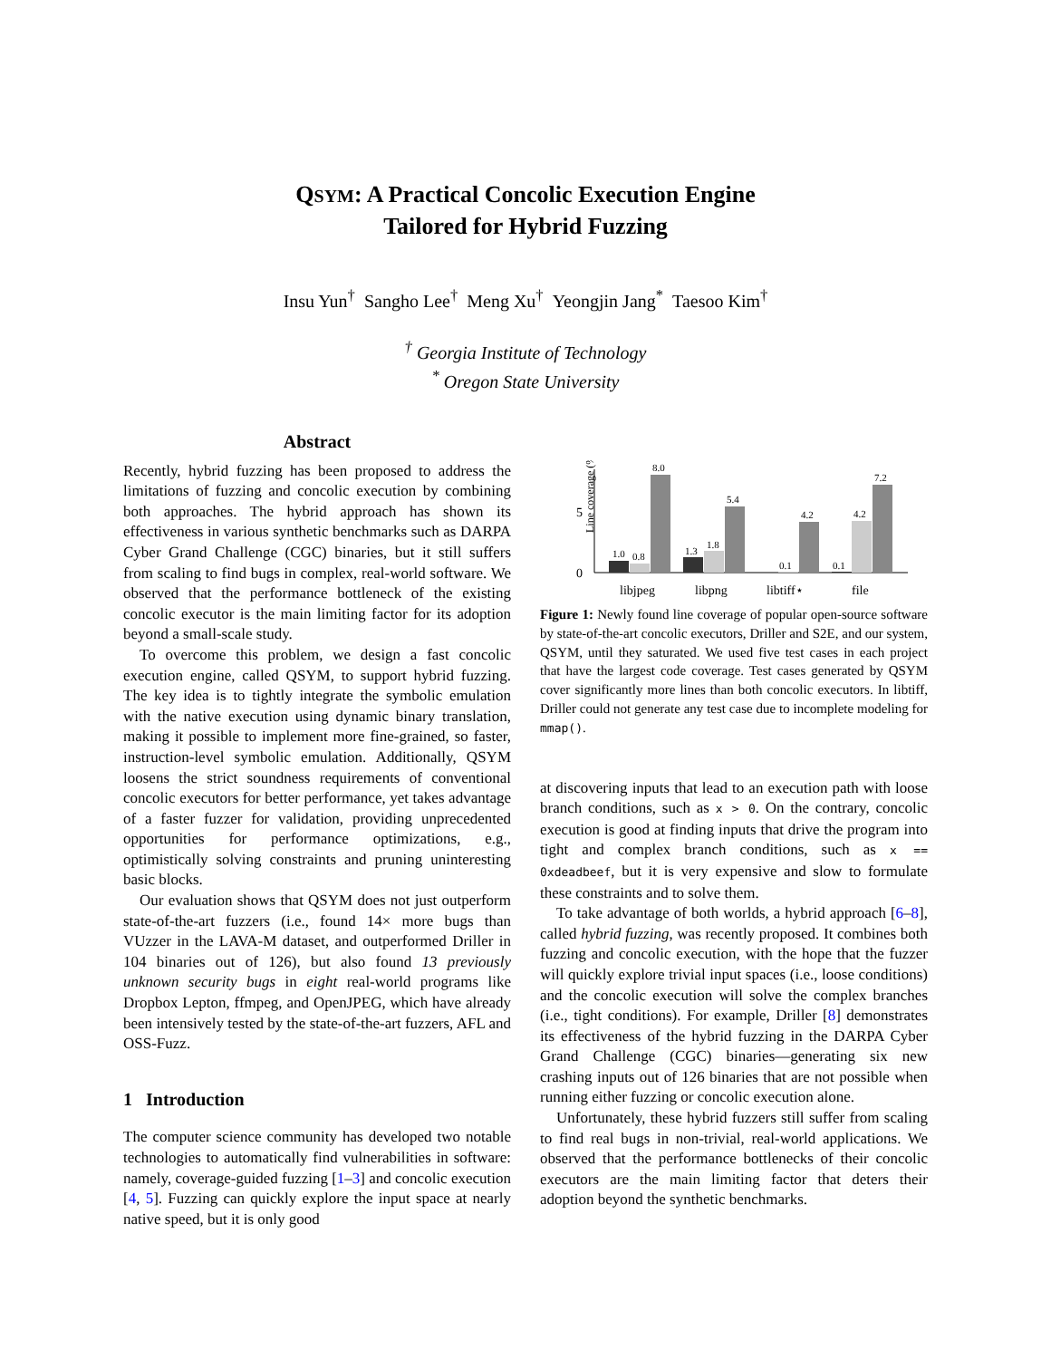QSYM: A Practical Concolic Execution Engine
Tailored for Hybrid Fuzzing
Insu Yun<sup>†</sup> Sangho Lee<sup>†</sup> Meng Xu<sup>†</sup> Yeongjin Jang<sup>*</sup> Taesoo Kim<sup>†</sup>
<sup>†</sup> Georgia Institute of Technology
<sup>*</sup> Oregon State University
Abstract
Recently, hybrid fuzzing has been proposed to address the limitations of fuzzing and concolic execution by combining both approaches. The hybrid approach has shown its effectiveness in various synthetic benchmarks such as DARPA Cyber Grand Challenge (CGC) binaries, but it still suffers from scaling to find bugs in complex, real-world software. We observed that the performance bottleneck of the existing concolic executor is the main limiting factor for its adoption beyond a small-scale study.
To overcome this problem, we design a fast concolic execution engine, called QSYM, to support hybrid fuzzing. The key idea is to tightly integrate the symbolic emulation with the native execution using dynamic binary translation, making it possible to implement more fine-grained, so faster, instruction-level symbolic emulation. Additionally, QSYM loosens the strict soundness requirements of conventional concolic executors for better performance, yet takes advantage of a faster fuzzer for validation, providing unprecedented opportunities for performance optimizations, e.g., optimistically solving constraints and pruning uninteresting basic blocks.
Our evaluation shows that QSYM does not just outperform state-of-the-art fuzzers (i.e., found 14× more bugs than VUzzer in the LAVA-M dataset, and outperformed Driller in 104 binaries out of 126), but also found 13 previously unknown security bugs in eight real-world programs like Dropbox Lepton, ffmpeg, and OpenJPEG, which have already been intensively tested by the state-of-the-art fuzzers, AFL and OSS-Fuzz.
1 Introduction
The computer science community has developed two notable technologies to automatically find vulnerabilities in software: namely, coverage-guided fuzzing [1–3] and concolic execution [4, 5]. Fuzzing can quickly explore the input space at nearly native speed, but it is only good
Line coverage (%)
0
5
1.0
0.8
8.0
1.3
1.8
5.4
0.1
4.2
0.1
4.2
7.2
libjpeg
libpng
libtiff⋆
file
Figure 1: Newly found line coverage of popular open-source software by state-of-the-art concolic executors, Driller and S2E, and our system, QSYM, until they saturated. We used five test cases in each project that have the largest code coverage. Test cases generated by QSYM cover significantly more lines than both concolic executors. In libtiff, Driller could not generate any test case due to incomplete modeling for mmap().
at discovering inputs that lead to an execution path with loose branch conditions, such as x > 0. On the contrary, concolic execution is good at finding inputs that drive the program into tight and complex branch conditions, such as x == 0xdeadbeef, but it is very expensive and slow to formulate these constraints and to solve them.
To take advantage of both worlds, a hybrid approach [6–8], called hybrid fuzzing, was recently proposed. It combines both fuzzing and concolic execution, with the hope that the fuzzer will quickly explore trivial input spaces (i.e., loose conditions) and the concolic execution will solve the complex branches (i.e., tight conditions). For example, Driller [8] demonstrates its effectiveness of the hybrid fuzzing in the DARPA Cyber Grand Challenge (CGC) binaries—generating six new crashing inputs out of 126 binaries that are not possible when running either fuzzing or concolic execution alone.
Unfortunately, these hybrid fuzzers still suffer from scaling to find real bugs in non-trivial, real-world applications. We observed that the performance bottlenecks of their concolic executors are the main limiting factor that deters their adoption beyond the synthetic benchmarks.